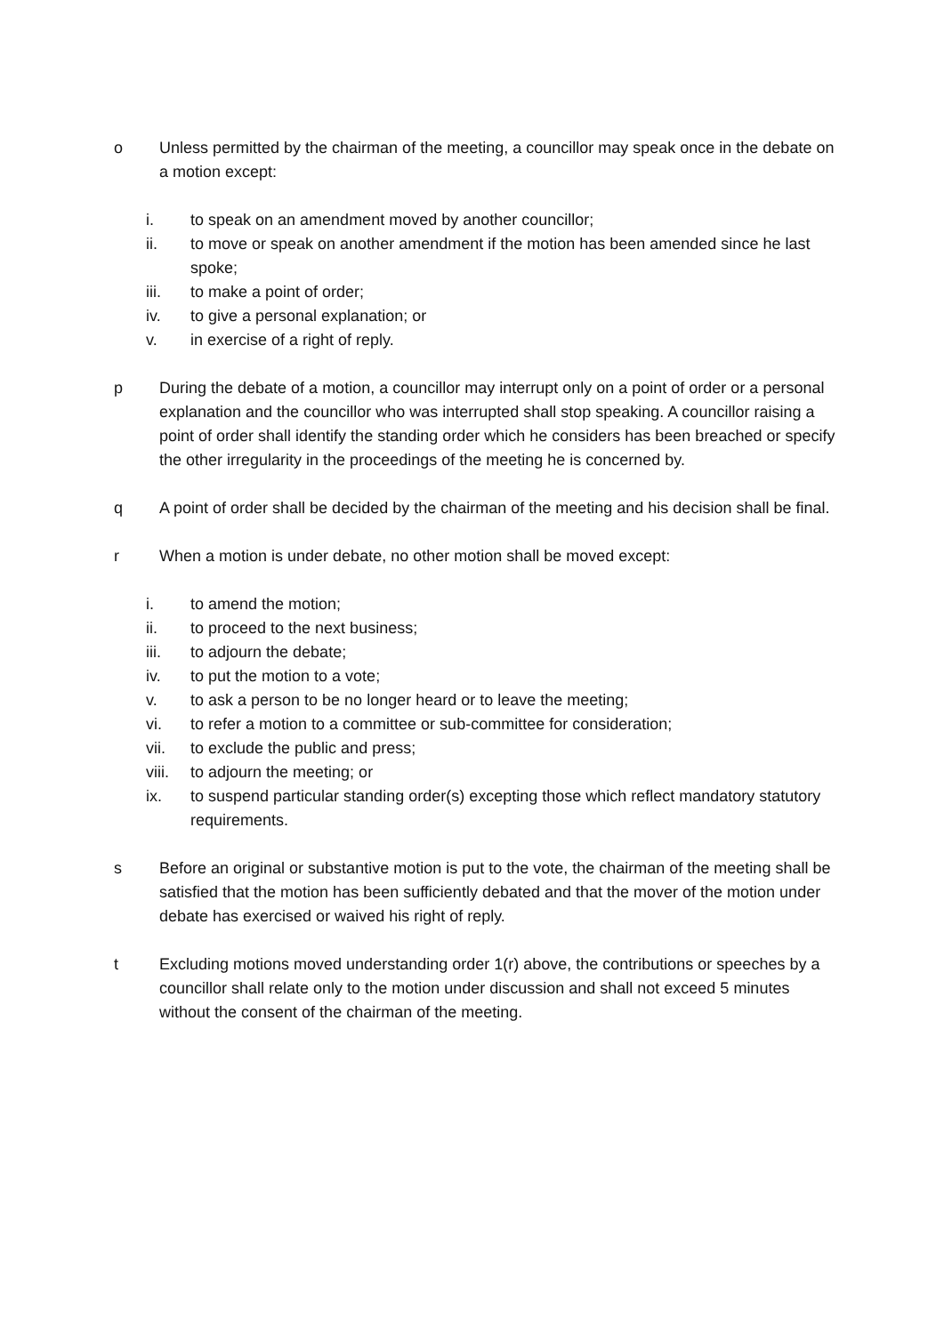o Unless permitted by the chairman of the meeting, a councillor may speak once in the debate on a motion except:
i. to speak on an amendment moved by another councillor;
ii. to move or speak on another amendment if the motion has been amended since he last spoke;
iii. to make a point of order;
iv. to give a personal explanation; or
v. in exercise of a right of reply.
p During the debate of a motion, a councillor may interrupt only on a point of order or a personal explanation and the councillor who was interrupted shall stop speaking. A councillor raising a point of order shall identify the standing order which he considers has been breached or specify the other irregularity in the proceedings of the meeting he is concerned by.
q A point of order shall be decided by the chairman of the meeting and his decision shall be final.
r When a motion is under debate, no other motion shall be moved except:
i. to amend the motion;
ii. to proceed to the next business;
iii. to adjourn the debate;
iv. to put the motion to a vote;
v. to ask a person to be no longer heard or to leave the meeting;
vi. to refer a motion to a committee or sub-committee for consideration;
vii. to exclude the public and press;
viii.
to adjourn the meeting; or
ix. to suspend particular standing order(s) excepting those which reflect mandatory statutory requirements.
s Before an original or substantive motion is put to the vote, the chairman of the meeting shall be satisfied that the motion has been sufficiently debated and that the mover of the motion under debate has exercised or waived his right of reply.
t Excluding motions moved understanding order 1(r) above, the contributions or speeches by a councillor shall relate only to the motion under discussion and shall not exceed 5 minutes without the consent of the chairman of the meeting.